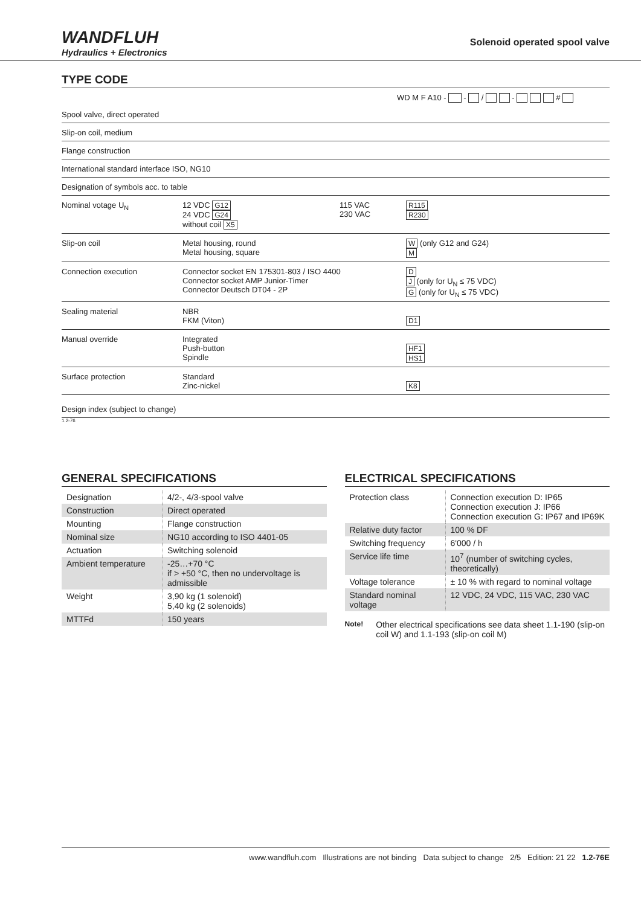WANDFLUH
Hydraulics + Electronics
Solenoid operated spool valve
TYPE CODE
WD M F A10 - - / - #
Spool valve, direct operated
Slip-on coil, medium
Flange construction
International standard interface ISO, NG10
Designation of symbols acc. to table
Nominal votage U<sub>N</sub> 12 VDC G12
24 VDC G24
without coil X5
115 VAC
230 VAC
R115
R230
Slip-on coil Metal housing, round
Metal housing, square
W (only G12 and G24)
M
Connection execution Connector socket EN 175301-803 / ISO 4400
Connector socket AMP Junior-Timer
Connector Deutsch DT04 - 2P
D
J (only for U<sub>N</sub> ≤ 75 VDC)
G (only for U<sub>N</sub> ≤ 75 VDC)
Sealing material NBR
FKM (Viton)
D1
Manual override Integrated
Push-button
Spindle
HF1
HS1
Surface protection Standard
Zinc-nickel
K8
Design index (subject to change)
1.2-76
GENERAL SPECIFICATIONS
| Designation | 4/2-, 4/3-spool valve |
| Construction | Direct operated |
| Mounting | Flange construction |
| Nominal size | NG10 according to ISO 4401-05 |
| Actuation | Switching solenoid |
| Ambient temperature | -25…+70 °C if > +50 °C, then no undervoltage is admissible |
| Weight | 3,90 kg (1 solenoid) 5,40 kg (2 solenoids) |
| MTTFd | 150 years |
ELECTRICAL SPECIFICATIONS
| Protection class | Connection execution D: IP65 Connection execution J: IP66 Connection execution G: IP67 and IP69K |
| Relative duty factor | 100 % DF |
| Switching frequency | 6'000 / h |
| Service life time | 10<sup>7</sup> (number of switching cycles, theoretically) |
| Voltage tolerance | ± 10 % with regard to nominal voltage |
| Standard nominal voltage | 12 VDC, 24 VDC, 115 VAC, 230 VAC |
Note!
Other electrical specifications see data sheet 1.1-190 (slip-on coil W) and 1.1-193 (slip-on coil M)
www.wandfluh.com Illustrations are not binding Data subject to change 2/5 Edition: 21 22 1.2-76E